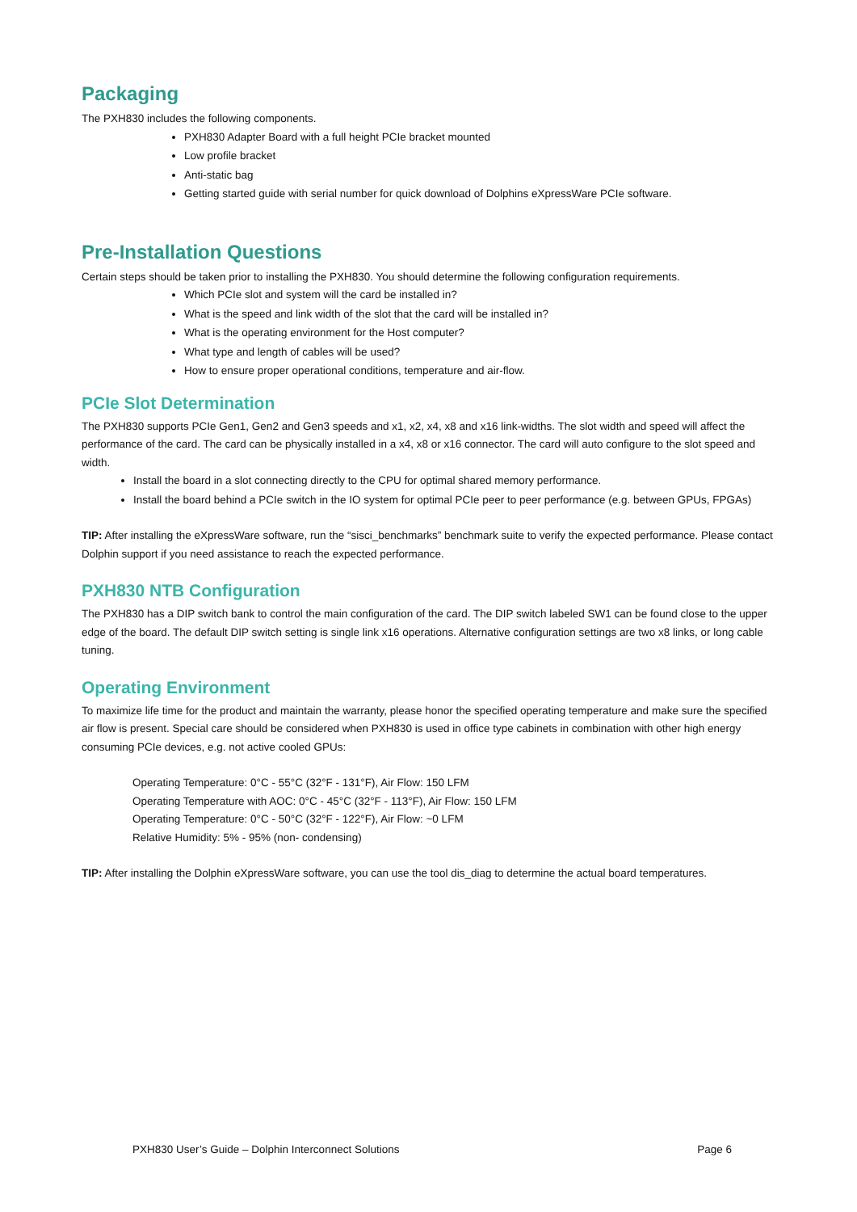Packaging
The PXH830 includes the following components.
PXH830 Adapter Board with a full height PCIe bracket mounted
Low profile bracket
Anti-static bag
Getting started guide with serial number for quick download of Dolphins eXpressWare PCIe software.
Pre-Installation Questions
Certain steps should be taken prior to installing the PXH830. You should determine the following configuration requirements.
Which PCIe slot and system will the card be installed in?
What is the speed and link width of the slot that the card will be installed in?
What is the operating environment for the Host computer?
What type and length of cables will be used?
How to ensure proper operational conditions, temperature and air-flow.
PCIe Slot Determination
The PXH830 supports PCIe Gen1, Gen2 and Gen3 speeds and x1, x2, x4, x8 and x16 link-widths. The slot width and speed will affect the performance of the card. The card can be physically installed in a x4, x8 or x16 connector. The card will auto configure to the slot speed and width.
Install the board in a slot connecting directly to the CPU for optimal shared memory performance.
Install the board behind a PCIe switch in the IO system for optimal PCIe peer to peer performance (e.g. between GPUs, FPGAs)
TIP: After installing the eXpressWare software, run the “sisci_benchmarks” benchmark suite to verify the expected performance. Please contact Dolphin support if you need assistance to reach the expected performance.
PXH830 NTB Configuration
The PXH830 has a DIP switch bank to control the main configuration of the card. The DIP switch labeled SW1 can be found close to the upper edge of the board. The default DIP switch setting is single link x16 operations. Alternative configuration settings are two x8 links, or long cable tuning.
Operating Environment
To maximize life time for the product and maintain the warranty, please honor the specified operating temperature and make sure the specified air flow is present. Special care should be considered when PXH830 is used in office type cabinets in combination with other high energy consuming PCIe devices, e.g. not active cooled GPUs:
Operating Temperature: 0°C - 55°C (32°F - 131°F), Air Flow: 150 LFM
Operating Temperature with AOC: 0°C - 45°C (32°F - 113°F), Air Flow: 150 LFM
Operating Temperature: 0°C - 50°C (32°F - 122°F), Air Flow: ~0 LFM
Relative Humidity: 5% - 95% (non- condensing)
TIP: After installing the Dolphin eXpressWare software, you can use the tool dis_diag to determine the actual board temperatures.
PXH830 User’s Guide – Dolphin Interconnect Solutions Page 6